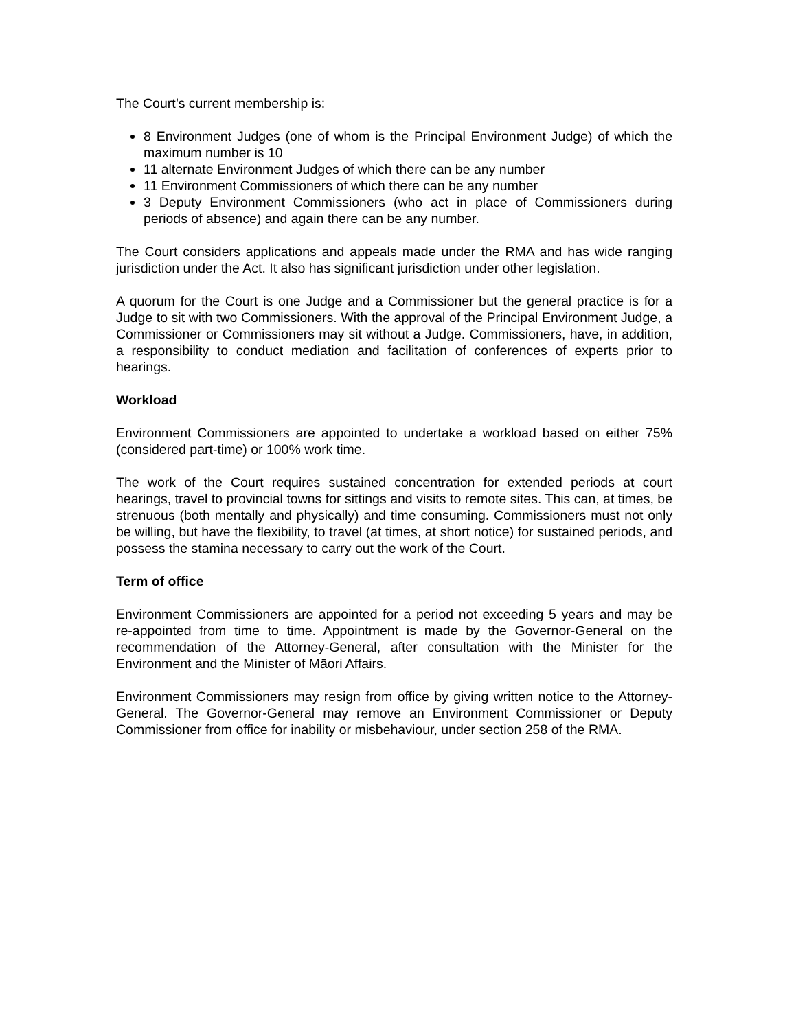The Court’s current membership is:
8 Environment Judges (one of whom is the Principal Environment Judge) of which the maximum number is 10
11 alternate Environment Judges of which there can be any number
11 Environment Commissioners of which there can be any number
3 Deputy Environment Commissioners (who act in place of Commissioners during periods of absence) and again there can be any number.
The Court considers applications and appeals made under the RMA and has wide ranging jurisdiction under the Act. It also has significant jurisdiction under other legislation.
A quorum for the Court is one Judge and a Commissioner but the general practice is for a Judge to sit with two Commissioners. With the approval of the Principal Environment Judge, a Commissioner or Commissioners may sit without a Judge. Commissioners, have, in addition, a responsibility to conduct mediation and facilitation of conferences of experts prior to hearings.
Workload
Environment Commissioners are appointed to undertake a workload based on either 75% (considered part-time) or 100% work time.
The work of the Court requires sustained concentration for extended periods at court hearings, travel to provincial towns for sittings and visits to remote sites. This can, at times, be strenuous (both mentally and physically) and time consuming. Commissioners must not only be willing, but have the flexibility, to travel (at times, at short notice) for sustained periods, and possess the stamina necessary to carry out the work of the Court.
Term of office
Environment Commissioners are appointed for a period not exceeding 5 years and may be re-appointed from time to time. Appointment is made by the Governor-General on the recommendation of the Attorney-General, after consultation with the Minister for the Environment and the Minister of Māori Affairs.
Environment Commissioners may resign from office by giving written notice to the Attorney-General. The Governor-General may remove an Environment Commissioner or Deputy Commissioner from office for inability or misbehaviour, under section 258 of the RMA.